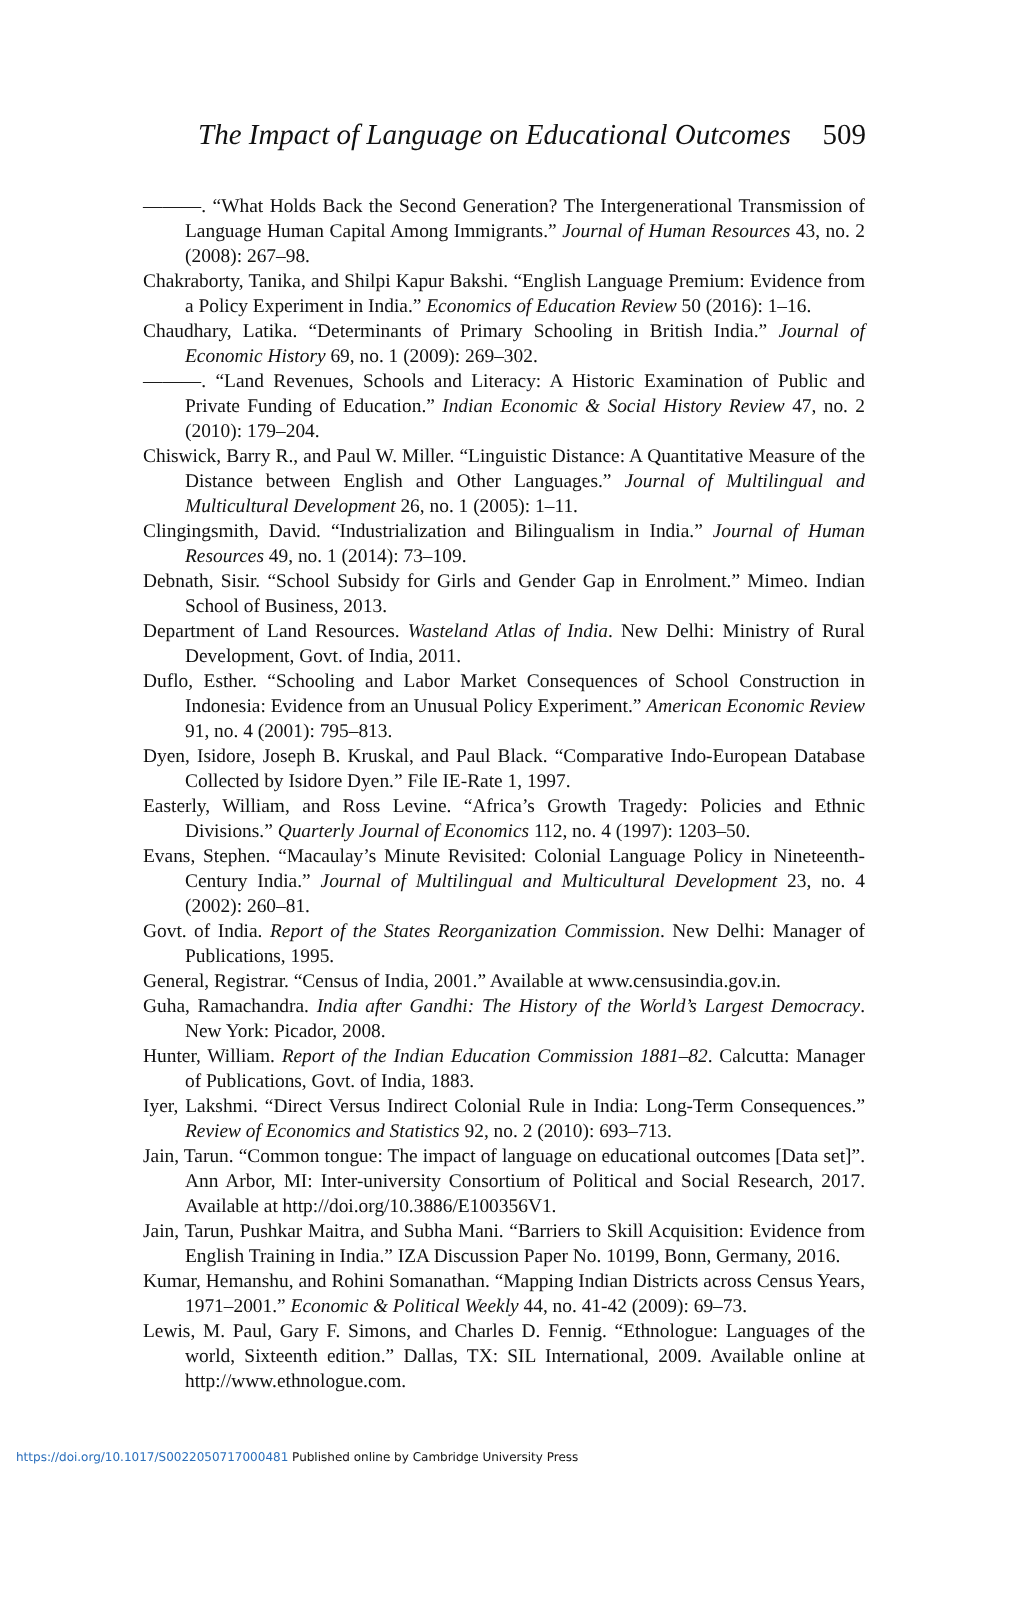The Impact of Language on Educational Outcomes 509
———. “What Holds Back the Second Generation? The Intergenerational Transmission of Language Human Capital Among Immigrants.” Journal of Human Resources 43, no. 2 (2008): 267–98.
Chakraborty, Tanika, and Shilpi Kapur Bakshi. “English Language Premium: Evidence from a Policy Experiment in India.” Economics of Education Review 50 (2016): 1–16.
Chaudhary, Latika. “Determinants of Primary Schooling in British India.” Journal of Economic History 69, no. 1 (2009): 269–302.
———. “Land Revenues, Schools and Literacy: A Historic Examination of Public and Private Funding of Education.” Indian Economic & Social History Review 47, no. 2 (2010): 179–204.
Chiswick, Barry R., and Paul W. Miller. “Linguistic Distance: A Quantitative Measure of the Distance between English and Other Languages.” Journal of Multilingual and Multicultural Development 26, no. 1 (2005): 1–11.
Clingingsmith, David. “Industrialization and Bilingualism in India.” Journal of Human Resources 49, no. 1 (2014): 73–109.
Debnath, Sisir. “School Subsidy for Girls and Gender Gap in Enrolment.” Mimeo. Indian School of Business, 2013.
Department of Land Resources. Wasteland Atlas of India. New Delhi: Ministry of Rural Development, Govt. of India, 2011.
Duflo, Esther. “Schooling and Labor Market Consequences of School Construction in Indonesia: Evidence from an Unusual Policy Experiment.” American Economic Review 91, no. 4 (2001): 795–813.
Dyen, Isidore, Joseph B. Kruskal, and Paul Black. “Comparative Indo-European Database Collected by Isidore Dyen.” File IE-Rate 1, 1997.
Easterly, William, and Ross Levine. “Africa’s Growth Tragedy: Policies and Ethnic Divisions.” Quarterly Journal of Economics 112, no. 4 (1997): 1203–50.
Evans, Stephen. “Macaulay’s Minute Revisited: Colonial Language Policy in Nineteenth-Century India.” Journal of Multilingual and Multicultural Development 23, no. 4 (2002): 260–81.
Govt. of India. Report of the States Reorganization Commission. New Delhi: Manager of Publications, 1995.
General, Registrar. “Census of India, 2001.” Available at www.censusindia.gov.in.
Guha, Ramachandra. India after Gandhi: The History of the World’s Largest Democracy. New York: Picador, 2008.
Hunter, William. Report of the Indian Education Commission 1881–82. Calcutta: Manager of Publications, Govt. of India, 1883.
Iyer, Lakshmi. “Direct Versus Indirect Colonial Rule in India: Long-Term Consequences.” Review of Economics and Statistics 92, no. 2 (2010): 693–713.
Jain, Tarun. “Common tongue: The impact of language on educational outcomes [Data set]”. Ann Arbor, MI: Inter-university Consortium of Political and Social Research, 2017. Available at http://doi.org/10.3886/E100356V1.
Jain, Tarun, Pushkar Maitra, and Subha Mani. “Barriers to Skill Acquisition: Evidence from English Training in India.” IZA Discussion Paper No. 10199, Bonn, Germany, 2016.
Kumar, Hemanshu, and Rohini Somanathan. “Mapping Indian Districts across Census Years, 1971–2001.” Economic & Political Weekly 44, no. 41-42 (2009): 69–73.
Lewis, M. Paul, Gary F. Simons, and Charles D. Fennig. “Ethnologue: Languages of the world, Sixteenth edition.” Dallas, TX: SIL International, 2009. Available online at http://www.ethnologue.com.
https://doi.org/10.1017/S0022050717000481 Published online by Cambridge University Press